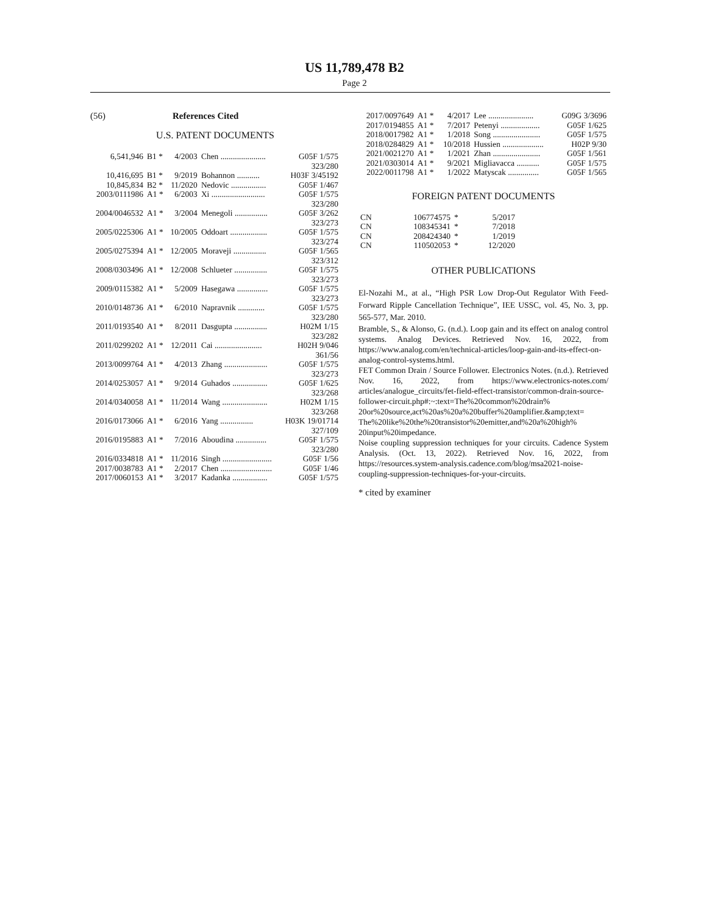US 11,789,478 B2
Page 2
(56) References Cited
U.S. PATENT DOCUMENTS
| 6,541,946 | B1 * | 4/2003 | Chen ...................... | G05F 1/575 |
| | | | | 323/280 |
| 10,416,695 | B1 * | 9/2019 | Bohannon ........... | H03F 3/45192 |
| 10,845,834 | B2 * | 11/2020 | Nedovic ................. | G05F 1/467 |
| 2003/0111986 | A1 * | 6/2003 | Xi .......................... | G05F 1/575 |
| | | | | 323/280 |
| 2004/0046532 | A1 * | 3/2004 | Menegoli ................ | G05F 3/262 |
| | | | | 323/273 |
| 2005/0225306 | A1 * | 10/2005 | Oddoart .................. | G05F 1/575 |
| | | | | 323/274 |
| 2005/0275394 | A1 * | 12/2005 | Moraveji ................ | G05F 1/565 |
| | | | | 323/312 |
| 2008/0303496 | A1 * | 12/2008 | Schlueter ................ | G05F 1/575 |
| | | | | 323/273 |
| 2009/0115382 | A1 * | 5/2009 | Hasegawa ............... | G05F 1/575 |
| | | | | 323/273 |
| 2010/0148736 | A1 * | 6/2010 | Napravnik ............. | G05F 1/575 |
| | | | | 323/280 |
| 2011/0193540 | A1 * | 8/2011 | Dasgupta ................ | H02M 1/15 |
| | | | | 323/282 |
| 2011/0299202 | A1 * | 12/2011 | Cai ....................... | H02H 9/046 |
| | | | | 361/56 |
| 2013/0099764 | A1 * | 4/2013 | Zhang ..................... | G05F 1/575 |
| | | | | 323/273 |
| 2014/0253057 | A1 * | 9/2014 | Guhados ................. | G05F 1/625 |
| | | | | 323/268 |
| 2014/0340058 | A1 * | 11/2014 | Wang ...................... | H02M 1/15 |
| | | | | 323/268 |
| 2016/0173066 | A1 * | 6/2016 | Yang ................ | H03K 19/01714 |
| | | | | 327/109 |
| 2016/0195883 | A1 * | 7/2016 | Aboudina ............... | G05F 1/575 |
| | | | | 323/280 |
| 2016/0334818 | A1 * | 11/2016 | Singh ........................ | G05F 1/56 |
| 2017/0038783 | A1 * | 2/2017 | Chen ......................... | G05F 1/46 |
| 2017/0060153 | A1 * | 3/2017 | Kadanka ................. | G05F 1/575 |
| 2017/0097649 | A1 * | 4/2017 | Lee ...................... | G09G 3/3696 |
| 2017/0194855 | A1 * | 7/2017 | Petenyi ................... | G05F 1/625 |
| 2018/0017982 | A1 * | 1/2018 | Song ....................... | G05F 1/575 |
| 2018/0284829 | A1 * | 10/2018 | Hussien .................... | H02P 9/30 |
| 2021/0021270 | A1 * | 1/2021 | Zhan ....................... | G05F 1/561 |
| 2021/0303014 | A1 * | 9/2021 | Migliavacca ........... | G05F 1/575 |
| 2022/0011798 | A1 * | 1/2022 | Matyscak ............... | G05F 1/565 |
FOREIGN PATENT DOCUMENTS
| CN | 106774575 | * | 5/2017 |
| CN | 108345341 | * | 7/2018 |
| CN | 208424340 | * | 1/2019 |
| CN | 110502053 | * | 12/2020 |
OTHER PUBLICATIONS
El-Nozahi M., at al., “High PSR Low Drop-Out Regulator With Feed-Forward Ripple Cancellation Technique”, IEE USSC, vol. 45, No. 3, pp. 565-577, Mar. 2010.
Bramble, S., & Alonso, G. (n.d.). Loop gain and its effect on analog control systems. Analog Devices. Retrieved Nov. 16, 2022, from https://www.analog.com/en/technical-articles/loop-gain-and-its-effect-on-analog-control-systems.html.
FET Common Drain / Source Follower. Electronics Notes. (n.d.). Retrieved Nov. 16, 2022, from https://www.electronics-notes.com/ articles/analogue_circuits/fet-field-effect-transistor/common-drain-source-follower-circuit.php#:~:text=The%20common%20drain% 20or%20source,act%20as%20a%20buffer%20amplifier.&amp;text= The%20like%20the%20transistor%20emitter,and%20a%20high% 20input%20impedance.
Noise coupling suppression techniques for your circuits. Cadence System Analysis. (Oct. 13, 2022). Retrieved Nov. 16, 2022, from https://resources.system-analysis.cadence.com/blog/msa2021-noise-coupling-suppression-techniques-for-your-circuits.
* cited by examiner